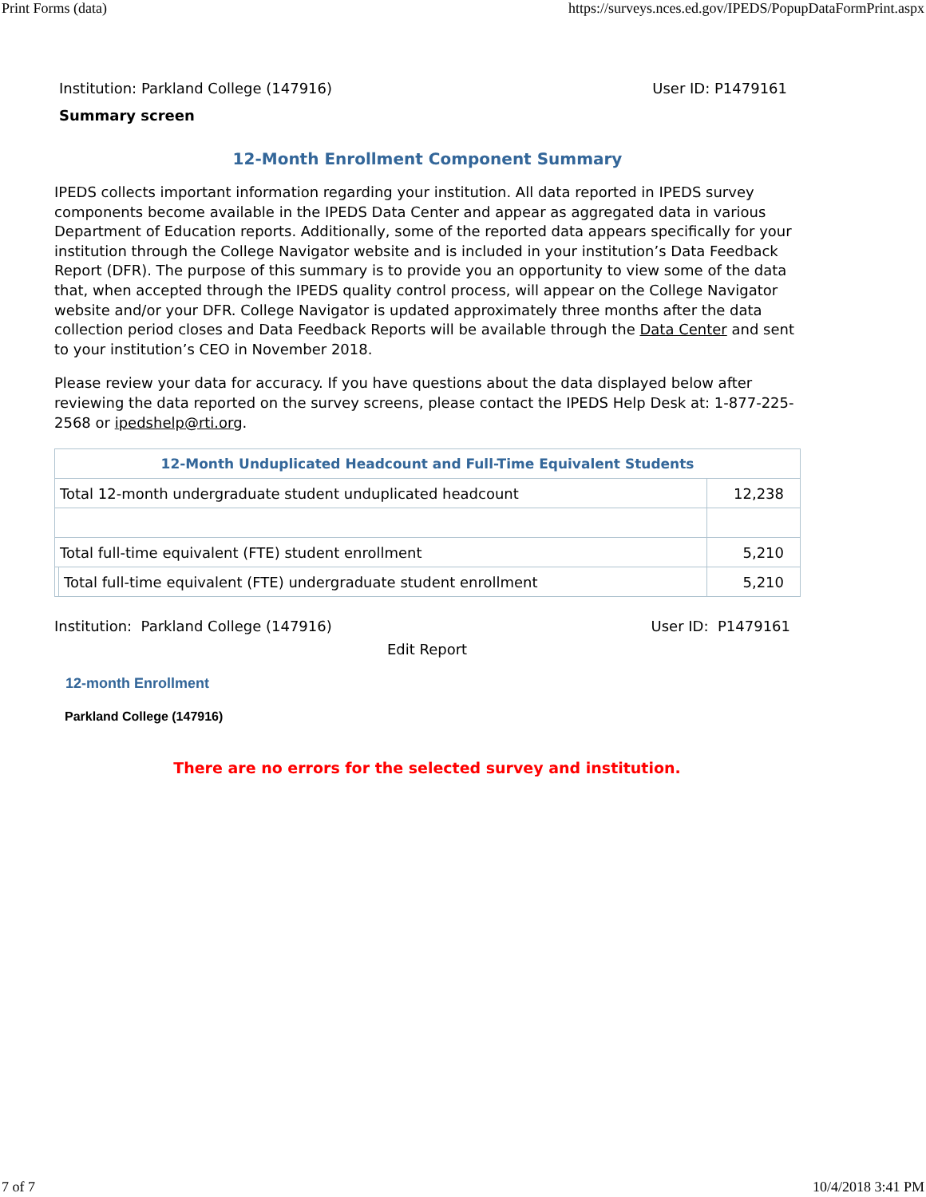Print Forms (data) https://surveys.nces.ed.gov/IPEDS/PopupDataFormPrint.aspx
Institution: Parkland College (147916) User ID: P1479161
Summary screen
12-Month Enrollment Component Summary
IPEDS collects important information regarding your institution. All data reported in IPEDS survey components become available in the IPEDS Data Center and appear as aggregated data in various Department of Education reports. Additionally, some of the reported data appears specifically for your institution through the College Navigator website and is included in your institution’s Data Feedback Report (DFR). The purpose of this summary is to provide you an opportunity to view some of the data that, when accepted through the IPEDS quality control process, will appear on the College Navigator website and/or your DFR. College Navigator is updated approximately three months after the data collection period closes and Data Feedback Reports will be available through the Data Center and sent to your institution’s CEO in November 2018.
Please review your data for accuracy. If you have questions about the data displayed below after reviewing the data reported on the survey screens, please contact the IPEDS Help Desk at: 1-877-225-2568 or ipedshelp@rti.org.
| 12-Month Unduplicated Headcount and Full-Time Equivalent Students | | |
| --- | --- | --- |
| Total 12-month undergraduate student unduplicated headcount | | 12,238 |
| Total full-time equivalent (FTE) student enrollment | | 5,210 |
| | Total full-time equivalent (FTE) undergraduate student enrollment | 5,210 |
Institution: Parkland College (147916) User ID: P1479161
Edit Report
12-month Enrollment
Parkland College (147916)
There are no errors for the selected survey and institution.
7 of 7 10/4/2018 3:41 PM